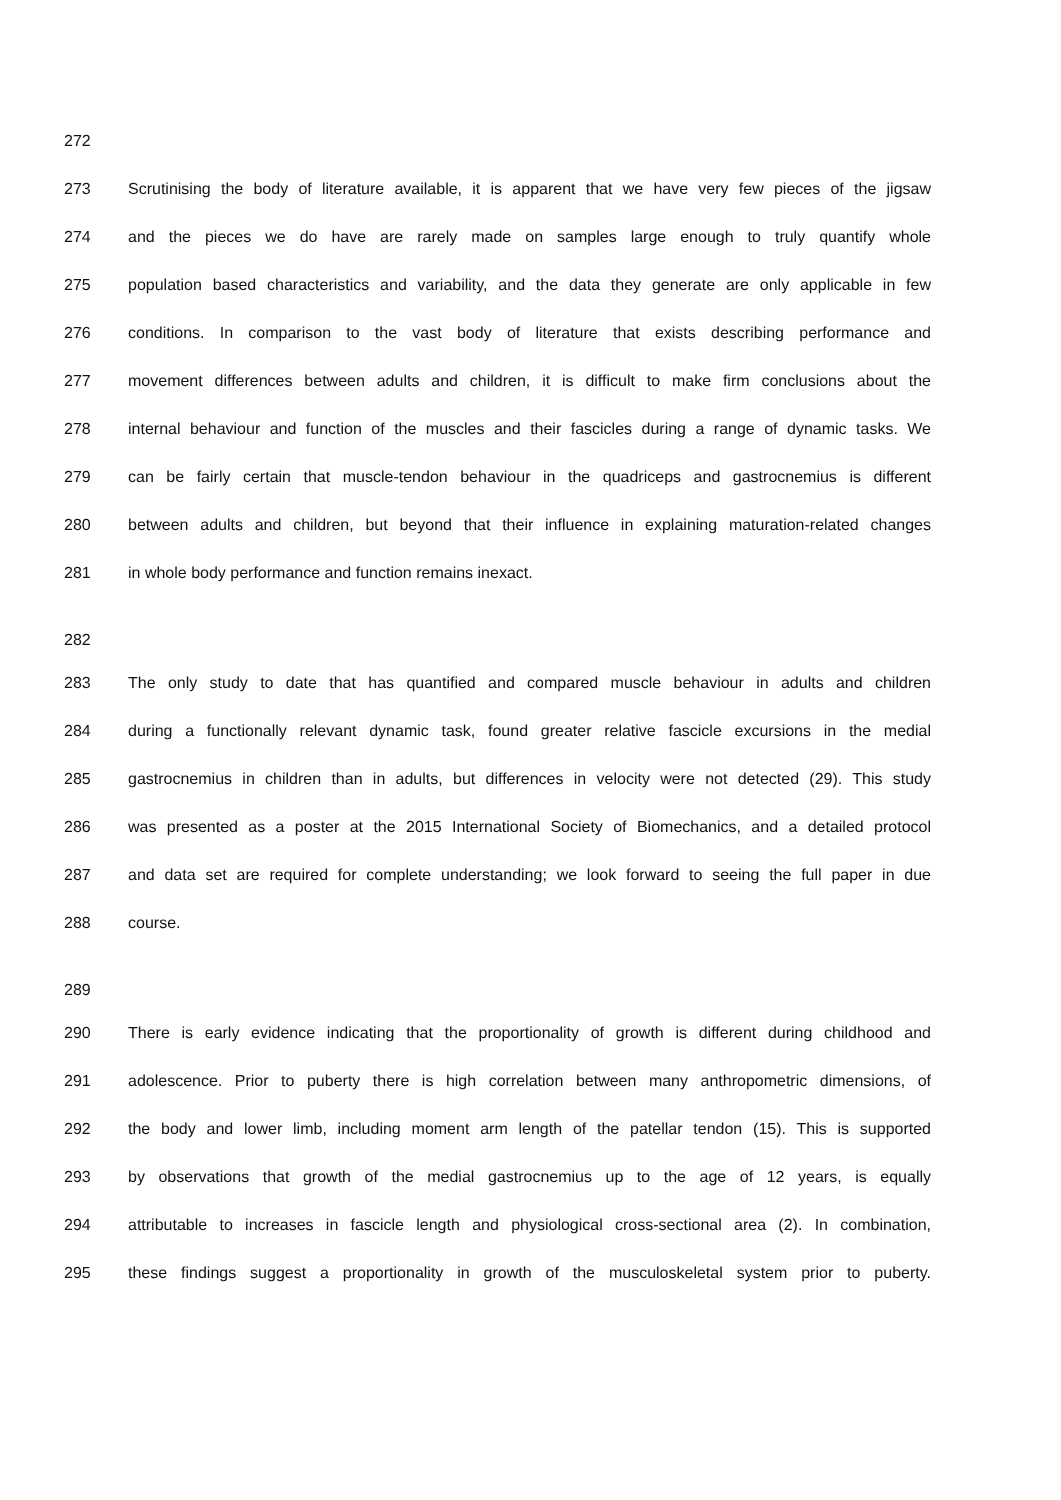272
273 Scrutinising the body of literature available, it is apparent that we have very few pieces of the jigsaw
274 and the pieces we do have are rarely made on samples large enough to truly quantify whole
275 population based characteristics and variability, and the data they generate are only applicable in few
276 conditions. In comparison to the vast body of literature that exists describing performance and
277 movement differences between adults and children, it is difficult to make firm conclusions about the
278 internal behaviour and function of the muscles and their fascicles during a range of dynamic tasks. We
279 can be fairly certain that muscle-tendon behaviour in the quadriceps and gastrocnemius is different
280 between adults and children, but beyond that their influence in explaining maturation-related changes
281 in whole body performance and function remains inexact.
282
283 The only study to date that has quantified and compared muscle behaviour in adults and children
284 during a functionally relevant dynamic task, found greater relative fascicle excursions in the medial
285 gastrocnemius in children than in adults, but differences in velocity were not detected (29). This study
286 was presented as a poster at the 2015 International Society of Biomechanics, and a detailed protocol
287 and data set are required for complete understanding; we look forward to seeing the full paper in due
288 course.
289
290 There is early evidence indicating that the proportionality of growth is different during childhood and
291 adolescence. Prior to puberty there is high correlation between many anthropometric dimensions, of
292 the body and lower limb, including moment arm length of the patellar tendon (15). This is supported
293 by observations that growth of the medial gastrocnemius up to the age of 12 years, is equally
294 attributable to increases in fascicle length and physiological cross-sectional area (2). In combination,
295 these findings suggest a proportionality in growth of the musculoskeletal system prior to puberty.